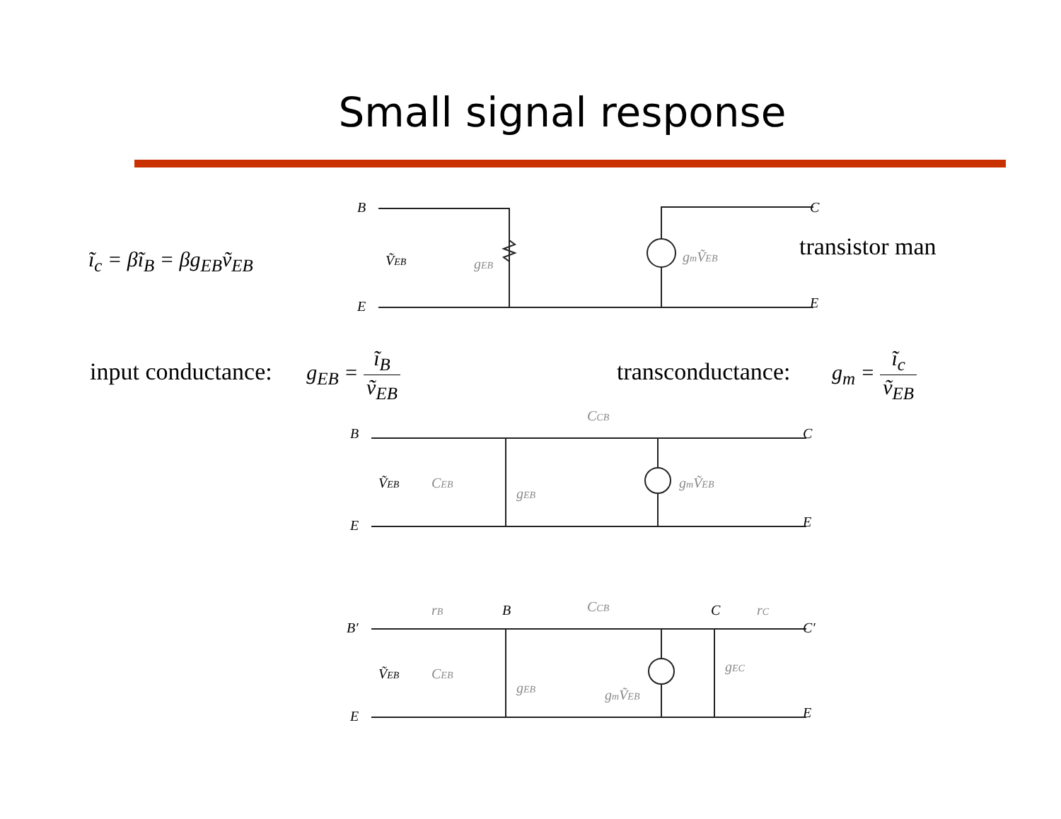Small signal response
ĩ<sub>c</sub> = βĩ<sub>B</sub> = βg<sub>EB</sub>ṽ<sub>EB</sub> transistor man
input conductance: g<sub>EB</sub> = ĩ<sub>B</sub> ṽ<sub>EB</sub>
transconductance: g<sub>m</sub> = ĩ<sub>c</sub> ṽ<sub>EB</sub>
B
E
C
E
ṼEB
gEB
gmṼEB
B
E
C
E
CCB
ṼEB
CEB
gEB
gmṼEB
B′
E
C′
E
B
C
CCB
rB
rC
ṼEB
CEB
gEB
gmṼEB
gEC